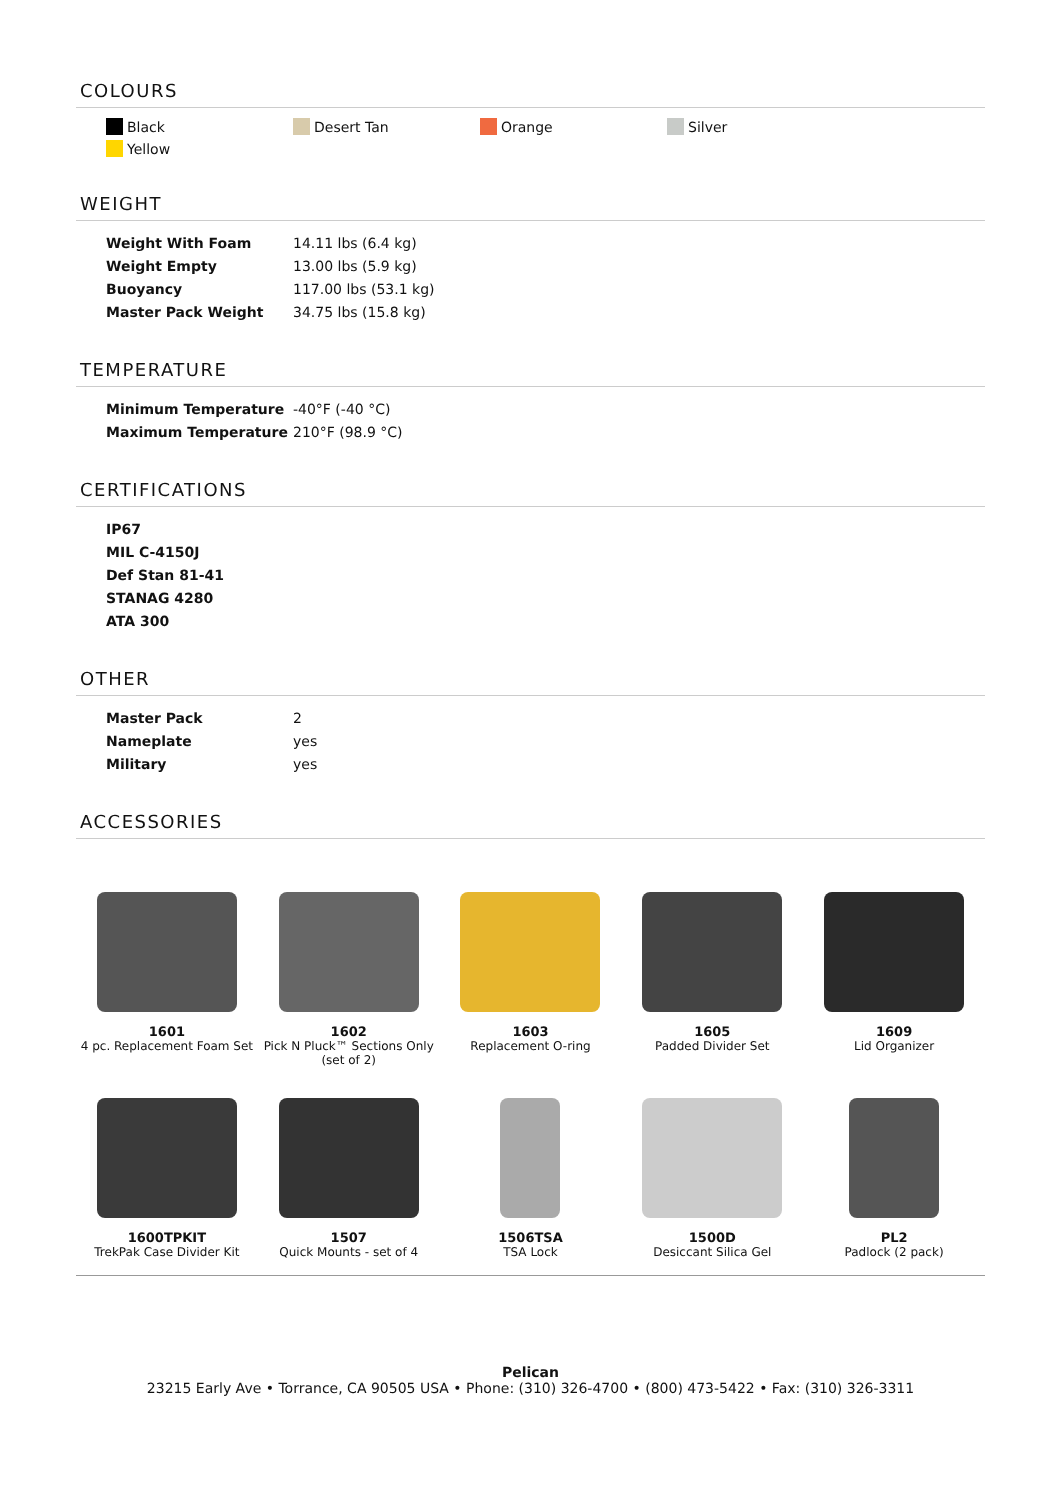COLOURS
Black Desert Tan Orange Silver Yellow
WEIGHT
| Weight With Foam | 14.11 lbs (6.4 kg) |
| Weight Empty | 13.00 lbs (5.9 kg) |
| Buoyancy | 117.00 lbs (53.1 kg) |
| Master Pack Weight | 34.75 lbs (15.8 kg) |
TEMPERATURE
| Minimum Temperature | -40°F (-40 °C) |
| Maximum Temperature | 210°F (98.9 °C) |
CERTIFICATIONS
| IP67 |
| MIL C-4150J |
| Def Stan 81-41 |
| STANAG 4280 |
| ATA 300 |
OTHER
| Master Pack | 2 |
| Nameplate | yes |
| Military | yes |
ACCESSORIES
1601
4 pc. Replacement Foam Set
1602
Pick N Pluck™ Sections Only (set of 2)
1603
Replacement O-ring
1605
Padded Divider Set
1609
Lid Organizer
1600TPKIT
TrekPak Case Divider Kit
1507
Quick Mounts - set of 4
1506TSA
TSA Lock
1500D
Desiccant Silica Gel
PL2
Padlock (2 pack)
Pelican
23215 Early Ave • Torrance, CA 90505 USA • Phone: (310) 326-4700 • (800) 473-5422 • Fax: (310) 326-3311